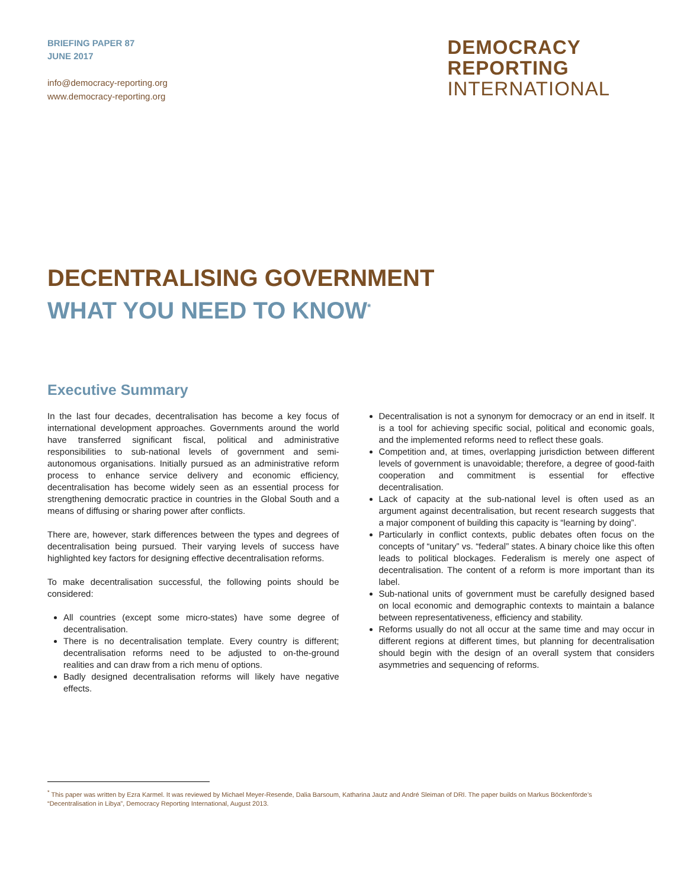BRIEFING PAPER 87
JUNE 2017
info@democracy-reporting.org
www.democracy-reporting.org
DEMOCRACY
REPORTING
INTERNATIONAL
DECENTRALISING GOVERNMENT
WHAT YOU NEED TO KNOW<sup>*</sup>
Executive Summary
In the last four decades, decentralisation has become a key focus of international development approaches. Governments around the world have transferred significant fiscal, political and administrative responsibilities to sub-national levels of government and semi-autonomous organisations. Initially pursued as an administrative reform process to enhance service delivery and economic efficiency, decentralisation has become widely seen as an essential process for strengthening democratic practice in countries in the Global South and a means of diffusing or sharing power after conflicts.
There are, however, stark differences between the types and degrees of decentralisation being pursued. Their varying levels of success have highlighted key factors for designing effective decentralisation reforms.
To make decentralisation successful, the following points should be considered:
All countries (except some micro-states) have some degree of decentralisation.
There is no decentralisation template. Every country is different; decentralisation reforms need to be adjusted to on-the-ground realities and can draw from a rich menu of options.
Badly designed decentralisation reforms will likely have negative effects.
Decentralisation is not a synonym for democracy or an end in itself. It is a tool for achieving specific social, political and economic goals, and the implemented reforms need to reflect these goals.
Competition and, at times, overlapping jurisdiction between different levels of government is unavoidable; therefore, a degree of good-faith cooperation and commitment is essential for effective decentralisation.
Lack of capacity at the sub-national level is often used as an argument against decentralisation, but recent research suggests that a major component of building this capacity is “learning by doing”.
Particularly in conflict contexts, public debates often focus on the concepts of “unitary” vs. “federal” states. A binary choice like this often leads to political blockages. Federalism is merely one aspect of decentralisation. The content of a reform is more important than its label.
Sub-national units of government must be carefully designed based on local economic and demographic contexts to maintain a balance between representativeness, efficiency and stability.
Reforms usually do not all occur at the same time and may occur in different regions at different times, but planning for decentralisation should begin with the design of an overall system that considers asymmetries and sequencing of reforms.
<sup>*</sup> This paper was written by Ezra Karmel. It was reviewed by Michael Meyer-Resende, Dalia Barsoum, Katharina Jautz and André Sleiman of DRI. The paper builds on Markus Böckenförde’s “Decentralisation in Libya”, Democracy Reporting International, August 2013.